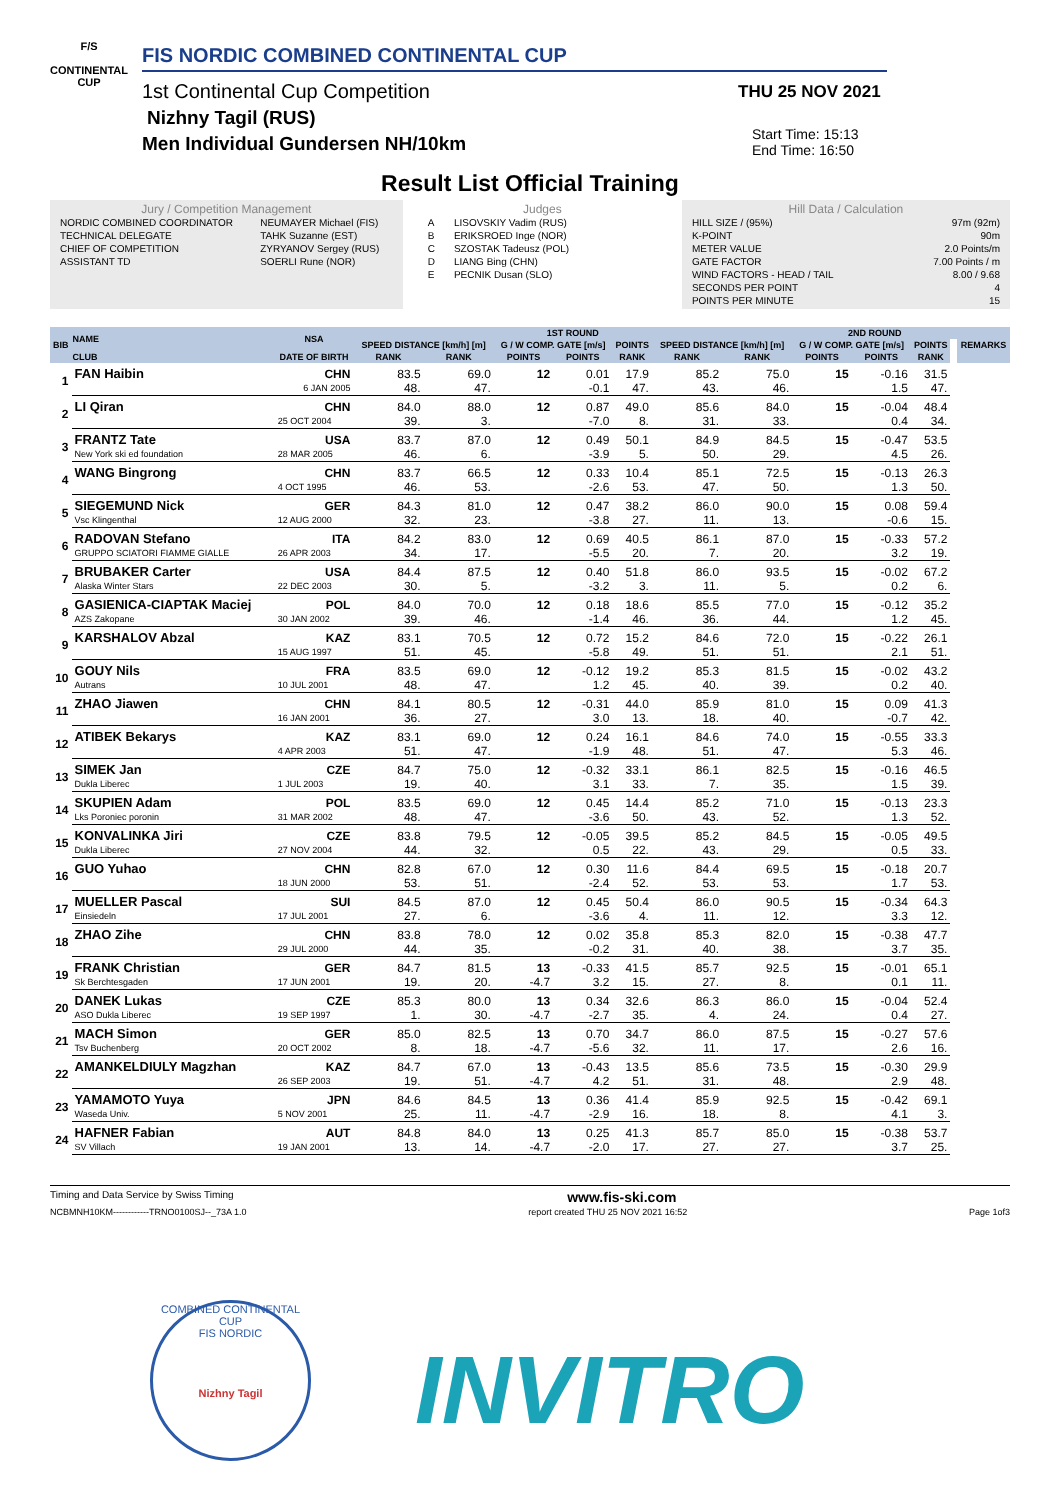F/S
CONTINENTAL
CUP
FIS NORDIC COMBINED CONTINENTAL CUP
1st Continental Cup Competition
Nizhny Tagil (RUS)
Men Individual Gundersen NH/10km
THU 25 NOV 2021
Start Time: 15:13
End Time: 16:50
Result List Official Training
Jury / Competition Management
| NORDIC COMBINED COORDINATOR | NEUMAYER Michael (FIS) |
| TECHNICAL DELEGATE | TAHK Suzanne (EST) |
| CHIEF OF COMPETITION | ZYRYANOV Sergey (RUS) |
| ASSISTANT TD | SOERLI Rune (NOR) |
Judges
| A | LISOVSKIY Vadim (RUS) |
| B | ERIKSROED Inge (NOR) |
| C | SZOSTAK Tadeusz (POL) |
| D | LIANG Bing (CHN) |
| E | PECNIK Dusan (SLO) |
Hill Data / Calculation
| HILL SIZE / (95%) | 97m (92m) |
| K-POINT | 90m |
| METER VALUE | 2.0 Points/m |
| GATE FACTOR | 7.00 Points / m |
| WIND FACTORS - HEAD / TAIL | 8.00 / 9.68 |
| SECONDS PER POINT | 4 |
| POINTS PER MINUTE | 15 |
| BIB | NAME | NSA | 1ST ROUND | | | | | | | 2ND ROUND | | | | REMARKS |
| --- | --- | --- | --- | --- | --- | --- | --- | --- | --- | --- | --- | --- | --- | --- |
| | | | SPEED DISTANCE [km/h] [m] | | G / W COMP. GATE [m/s] | | POINTS | SPEED DISTANCE [km/h] [m] | | G / W COMP. GATE [m/s] | | POINTS | | |
| | CLUB | DATE OF BIRTH | RANK | RANK | POINTS | POINTS | RANK | RANK | RANK | POINTS | POINTS | RANK | | |
| 1 | FAN Haibin | CHN | 83.5 | 69.0 | 12 | 0.01 | 17.9 | 85.2 | 75.0 | 15 | -0.16 | 31.5 | | |
| | | 6 JAN 2005 | 48. | 47. | | -0.1 | 47. | 43. | 46. | | 1.5 | 47. | | |
| 2 | LI Qiran | CHN | 84.0 | 88.0 | 12 | 0.87 | 49.0 | 85.6 | 84.0 | 15 | -0.04 | 48.4 | | |
| | | 25 OCT 2004 | 39. | 3. | | -7.0 | 8. | 31. | 33. | | 0.4 | 34. | | |
| 3 | FRANTZ Tate | USA | 83.7 | 87.0 | 12 | 0.49 | 50.1 | 84.9 | 84.5 | 15 | -0.47 | 53.5 | | |
| | New York ski ed foundation | 28 MAR 2005 | 46. | 6. | | -3.9 | 5. | 50. | 29. | | 4.5 | 26. | | |
| 4 | WANG Bingrong | CHN | 83.7 | 66.5 | 12 | 0.33 | 10.4 | 85.1 | 72.5 | 15 | -0.13 | 26.3 | | |
| | | 4 OCT 1995 | 46. | 53. | | -2.6 | 53. | 47. | 50. | | 1.3 | 50. | | |
| 5 | SIEGEMUND Nick | GER | 84.3 | 81.0 | 12 | 0.47 | 38.2 | 86.0 | 90.0 | 15 | 0.08 | 59.4 | | |
| | Vsc Klingenthal | 12 AUG 2000 | 32. | 23. | | -3.8 | 27. | 11. | 13. | | -0.6 | 15. | | |
| 6 | RADOVAN Stefano | ITA | 84.2 | 83.0 | 12 | 0.69 | 40.5 | 86.1 | 87.0 | 15 | -0.33 | 57.2 | | |
| | GRUPPO SCIATORI FIAMME GIALLE | 26 APR 2003 | 34. | 17. | | -5.5 | 20. | 7. | 20. | | 3.2 | 19. | | |
| 7 | BRUBAKER Carter | USA | 84.4 | 87.5 | 12 | 0.40 | 51.8 | 86.0 | 93.5 | 15 | -0.02 | 67.2 | | |
| | Alaska Winter Stars | 22 DEC 2003 | 30. | 5. | | -3.2 | 3. | 11. | 5. | | 0.2 | 6. | | |
| 8 | GASIENICA-CIAPTAK Maciej | POL | 84.0 | 70.0 | 12 | 0.18 | 18.6 | 85.5 | 77.0 | 15 | -0.12 | 35.2 | | |
| | AZS Zakopane | 30 JAN 2002 | 39. | 46. | | -1.4 | 46. | 36. | 44. | | 1.2 | 45. | | |
| 9 | KARSHALOV Abzal | KAZ | 83.1 | 70.5 | 12 | 0.72 | 15.2 | 84.6 | 72.0 | 15 | -0.22 | 26.1 | | |
| | | 15 AUG 1997 | 51. | 45. | | -5.8 | 49. | 51. | 51. | | 2.1 | 51. | | |
| 10 | GOUY Nils | FRA | 83.5 | 69.0 | 12 | -0.12 | 19.2 | 85.3 | 81.5 | 15 | -0.02 | 43.2 | | |
| | Autrans | 10 JUL 2001 | 48. | 47. | | 1.2 | 45. | 40. | 39. | | 0.2 | 40. | | |
| 11 | ZHAO Jiawen | CHN | 84.1 | 80.5 | 12 | -0.31 | 44.0 | 85.9 | 81.0 | 15 | 0.09 | 41.3 | | |
| | | 16 JAN 2001 | 36. | 27. | | 3.0 | 13. | 18. | 40. | | -0.7 | 42. | | |
| 12 | ATIBEK Bekarys | KAZ | 83.1 | 69.0 | 12 | 0.24 | 16.1 | 84.6 | 74.0 | 15 | -0.55 | 33.3 | | |
| | | 4 APR 2003 | 51. | 47. | | -1.9 | 48. | 51. | 47. | | 5.3 | 46. | | |
| 13 | SIMEK Jan | CZE | 84.7 | 75.0 | 12 | -0.32 | 33.1 | 86.1 | 82.5 | 15 | -0.16 | 46.5 | | |
| | Dukla Liberec | 1 JUL 2003 | 19. | 40. | | 3.1 | 33. | 7. | 35. | | 1.5 | 39. | | |
| 14 | SKUPIEN Adam | POL | 83.5 | 69.0 | 12 | 0.45 | 14.4 | 85.2 | 71.0 | 15 | -0.13 | 23.3 | | |
| | Lks Poroniec poronin | 31 MAR 2002 | 48. | 47. | | -3.6 | 50. | 43. | 52. | | 1.3 | 52. | | |
| 15 | KONVALINKA Jiri | CZE | 83.8 | 79.5 | 12 | -0.05 | 39.5 | 85.2 | 84.5 | 15 | -0.05 | 49.5 | | |
| | Dukla Liberec | 27 NOV 2004 | 44. | 32. | | 0.5 | 22. | 43. | 29. | | 0.5 | 33. | | |
| 16 | GUO Yuhao | CHN | 82.8 | 67.0 | 12 | 0.30 | 11.6 | 84.4 | 69.5 | 15 | -0.18 | 20.7 | | |
| | | 18 JUN 2000 | 53. | 51. | | -2.4 | 52. | 53. | 53. | | 1.7 | 53. | | |
| 17 | MUELLER Pascal | SUI | 84.5 | 87.0 | 12 | 0.45 | 50.4 | 86.0 | 90.5 | 15 | -0.34 | 64.3 | | |
| | Einsiedeln | 17 JUL 2001 | 27. | 6. | | -3.6 | 4. | 11. | 12. | | 3.3 | 12. | | |
| 18 | ZHAO Zihe | CHN | 83.8 | 78.0 | 12 | 0.02 | 35.8 | 85.3 | 82.0 | 15 | -0.38 | 47.7 | | |
| | | 29 JUL 2000 | 44. | 35. | | -0.2 | 31. | 40. | 38. | | 3.7 | 35. | | |
| 19 | FRANK Christian | GER | 84.7 | 81.5 | 13 | -0.33 | 41.5 | 85.7 | 92.5 | 15 | -0.01 | 65.1 | | |
| | Sk Berchtesgaden | 17 JUN 2001 | 19. | 20. | -4.7 | 3.2 | 15. | 27. | 8. | | 0.1 | 11. | | |
| 20 | DANEK Lukas | CZE | 85.3 | 80.0 | 13 | 0.34 | 32.6 | 86.3 | 86.0 | 15 | -0.04 | 52.4 | | |
| | ASO Dukla Liberec | 19 SEP 1997 | 1. | 30. | -4.7 | -2.7 | 35. | 4. | 24. | | 0.4 | 27. | | |
| 21 | MACH Simon | GER | 85.0 | 82.5 | 13 | 0.70 | 34.7 | 86.0 | 87.5 | 15 | -0.27 | 57.6 | | |
| | Tsv Buchenberg | 20 OCT 2002 | 8. | 18. | -4.7 | -5.6 | 32. | 11. | 17. | | 2.6 | 16. | | |
| 22 | AMANKELDIULY Magzhan | KAZ | 84.7 | 67.0 | 13 | -0.43 | 13.5 | 85.6 | 73.5 | 15 | -0.30 | 29.9 | | |
| | | 26 SEP 2003 | 19. | 51. | -4.7 | 4.2 | 51. | 31. | 48. | | 2.9 | 48. | | |
| 23 | YAMAMOTO Yuya | JPN | 84.6 | 84.5 | 13 | 0.36 | 41.4 | 85.9 | 92.5 | 15 | -0.42 | 69.1 | | |
| | Waseda Univ. | 5 NOV 2001 | 25. | 11. | -4.7 | -2.9 | 16. | 18. | 8. | | 4.1 | 3. | | |
| 24 | HAFNER Fabian | AUT | 84.8 | 84.0 | 13 | 0.25 | 41.3 | 85.7 | 85.0 | 15 | -0.38 | 53.7 | | |
| | SV Villach | 19 JAN 2001 | 13. | 14. | -4.7 | -2.0 | 17. | 27. | 27. | | 3.7 | 25. | | |
Timing and Data Service by Swiss Timing www.fis-ski.com
NCBMNH10KM------------TRNO0100SJ--_73A 1.0 report created THU 25 NOV 2021 16:52 Page 1of3
COMBINED CONTINENTAL CUP
FIS NORDIC
Nizhny Tagil
INVITRO